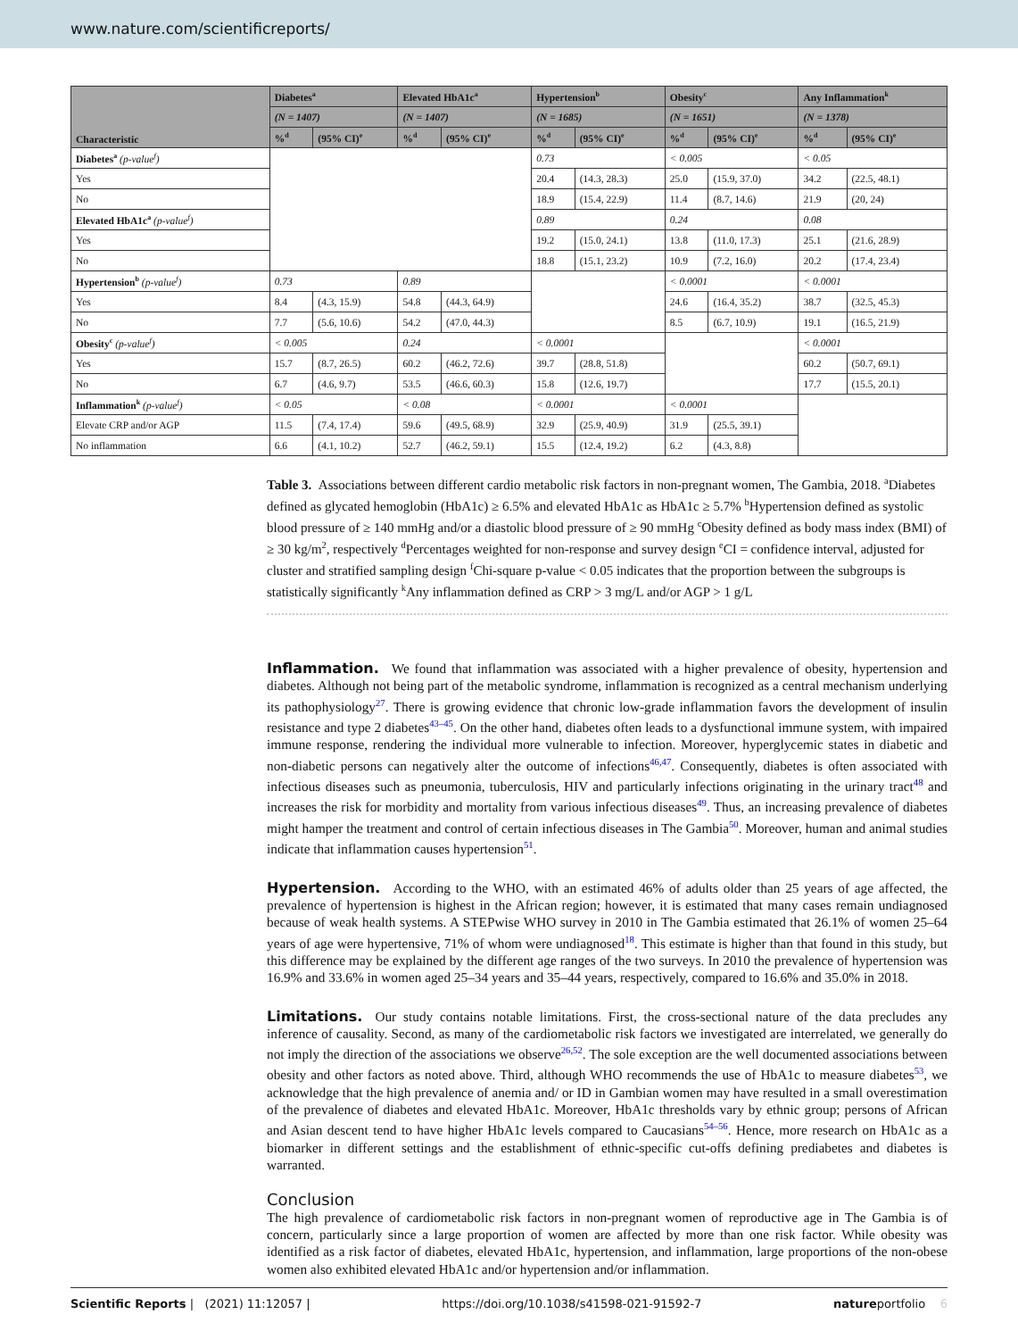www.nature.com/scientificreports/
| Characteristic | Diabetes<sup>a</sup> | | Elevated HbA1c<sup>a</sup> | | Hypertension<sup>b</sup> | | Obesity<sup>c</sup> | | Any Inflammation<sup>k</sup> | |
| --- | --- | --- | --- | --- | --- | --- | --- | --- | --- | --- |
| | (N = 1407) | | (N = 1407) | | (N = 1685) | | (N = 1651) | | (N = 1378) | |
| | %<sup>d</sup> | (95% CI)<sup>e</sup> | %<sup>d</sup> | (95% CI)<sup>e</sup> | %<sup>d</sup> | (95% CI)<sup>e</sup> | %<sup>d</sup> | (95% CI)<sup>e</sup> | %<sup>d</sup> | (95% CI)<sup>e</sup> |
| Diabetes<sup>a</sup> (p-value<sup>f</sup>) | | | | | 0.73 | | < 0.005 | | < 0.05 | |
| Yes | | | | | 20.4 | (14.3, 28.3) | 25.0 | (15.9, 37.0) | 34.2 | (22.5, 48.1) |
| No | | | | | 18.9 | (15.4, 22.9) | 11.4 | (8.7, 14.6) | 21.9 | (20, 24) |
| Elevated HbA1c<sup>a</sup> (p-value<sup>f</sup>) | | | | | 0.89 | | 0.24 | | 0.08 | |
| Yes | | | | | 19.2 | (15.0, 24.1) | 13.8 | (11.0, 17.3) | 25.1 | (21.6, 28.9) |
| No | | | | | 18.8 | (15.1, 23.2) | 10.9 | (7.2, 16.0) | 20.2 | (17.4, 23.4) |
| Hypertension<sup>b</sup> (p-value<sup>f</sup>) | 0.73 | | 0.89 | | | | < 0.0001 | | < 0.0001 | |
| Yes | 8.4 | (4.3, 15.9) | 54.8 | (44.3, 64.9) | | | 24.6 | (16.4, 35.2) | 38.7 | (32.5, 45.3) |
| No | 7.7 | (5.6, 10.6) | 54.2 | (47.0, 44.3) | | | 8.5 | (6.7, 10.9) | 19.1 | (16.5, 21.9) |
| Obesity<sup>c</sup> (p-value<sup>f</sup>) | < 0.005 | | 0.24 | | < 0.0001 | | | | < 0.0001 | |
| Yes | 15.7 | (8.7, 26.5) | 60.2 | (46.2, 72.6) | 39.7 | (28.8, 51.8) | | | 60.2 | (50.7, 69.1) |
| No | 6.7 | (4.6, 9.7) | 53.5 | (46.6, 60.3) | 15.8 | (12.6, 19.7) | | | 17.7 | (15.5, 20.1) |
| Inflammation<sup>k</sup> (p-value<sup>f</sup>) | < 0.05 | | < 0.08 | | < 0.0001 | | < 0.0001 | | | |
| Elevate CRP and/or AGP | 11.5 | (7.4, 17.4) | 59.6 | (49.5, 68.9) | 32.9 | (25.9, 40.9) | 31.9 | (25.5, 39.1) | | |
| No inflammation | 6.6 | (4.1, 10.2) | 52.7 | (46.2, 59.1) | 15.5 | (12.4, 19.2) | 6.2 | (4.3, 8.8) | | |
Table 3. Associations between different cardio metabolic risk factors in non-pregnant women, The Gambia, 2018. <sup>a</sup>Diabetes defined as glycated hemoglobin (HbA1c) ≥ 6.5% and elevated HbA1c as HbA1c ≥ 5.7% <sup>b</sup>Hypertension defined as systolic blood pressure of ≥ 140 mmHg and/or a diastolic blood pressure of ≥ 90 mmHg <sup>c</sup>Obesity defined as body mass index (BMI) of ≥ 30 kg/m<sup>2</sup>, respectively <sup>d</sup>Percentages weighted for non-response and survey design <sup>e</sup>CI = confidence interval, adjusted for cluster and stratified sampling design <sup>f</sup>Chi-square p-value < 0.05 indicates that the proportion between the subgroups is statistically significantly <sup>k</sup>Any inflammation defined as CRP > 3 mg/L and/or AGP > 1 g/L
Inflammation.
We found that inflammation was associated with a higher prevalence of obesity, hypertension and diabetes. Although not being part of the metabolic syndrome, inflammation is recognized as a central mechanism underlying its pathophysiology<sup>27</sup>. There is growing evidence that chronic low-grade inflammation favors the development of insulin resistance and type 2 diabetes<sup>43–45</sup>. On the other hand, diabetes often leads to a dysfunctional immune system, with impaired immune response, rendering the individual more vulnerable to infection. Moreover, hyperglycemic states in diabetic and non-diabetic persons can negatively alter the outcome of infections<sup>46,47</sup>. Consequently, diabetes is often associated with infectious diseases such as pneumonia, tuberculosis, HIV and particularly infections originating in the urinary tract<sup>48</sup> and increases the risk for morbidity and mortality from various infectious diseases<sup>49</sup>. Thus, an increasing prevalence of diabetes might hamper the treatment and control of certain infectious diseases in The Gambia<sup>50</sup>. Moreover, human and animal studies indicate that inflammation causes hypertension<sup>51</sup>.
Hypertension.
According to the WHO, with an estimated 46% of adults older than 25 years of age affected, the prevalence of hypertension is highest in the African region; however, it is estimated that many cases remain undiagnosed because of weak health systems. A STEPwise WHO survey in 2010 in The Gambia estimated that 26.1% of women 25–64 years of age were hypertensive, 71% of whom were undiagnosed<sup>18</sup>. This estimate is higher than that found in this study, but this difference may be explained by the different age ranges of the two surveys. In 2010 the prevalence of hypertension was 16.9% and 33.6% in women aged 25–34 years and 35–44 years, respectively, compared to 16.6% and 35.0% in 2018.
Limitations.
Our study contains notable limitations. First, the cross-sectional nature of the data precludes any inference of causality. Second, as many of the cardiometabolic risk factors we investigated are interrelated, we generally do not imply the direction of the associations we observe<sup>26,52</sup>. The sole exception are the well documented associations between obesity and other factors as noted above. Third, although WHO recommends the use of HbA1c to measure diabetes<sup>53</sup>, we acknowledge that the high prevalence of anemia and/ or ID in Gambian women may have resulted in a small overestimation of the prevalence of diabetes and elevated HbA1c. Moreover, HbA1c thresholds vary by ethnic group; persons of African and Asian descent tend to have higher HbA1c levels compared to Caucasians<sup>54–56</sup>. Hence, more research on HbA1c as a biomarker in different settings and the establishment of ethnic-specific cut-offs defining prediabetes and diabetes is warranted.
Conclusion
The high prevalence of cardiometabolic risk factors in non-pregnant women of reproductive age in The Gambia is of concern, particularly since a large proportion of women are affected by more than one risk factor. While obesity was identified as a risk factor of diabetes, elevated HbA1c, hypertension, and inflammation, large proportions of the non-obese women also exhibited elevated HbA1c and/or hypertension and/or inflammation.
Scientific Reports | (2021) 11:12057 | https://doi.org/10.1038/s41598-021-91592-7 natureportfolio 6